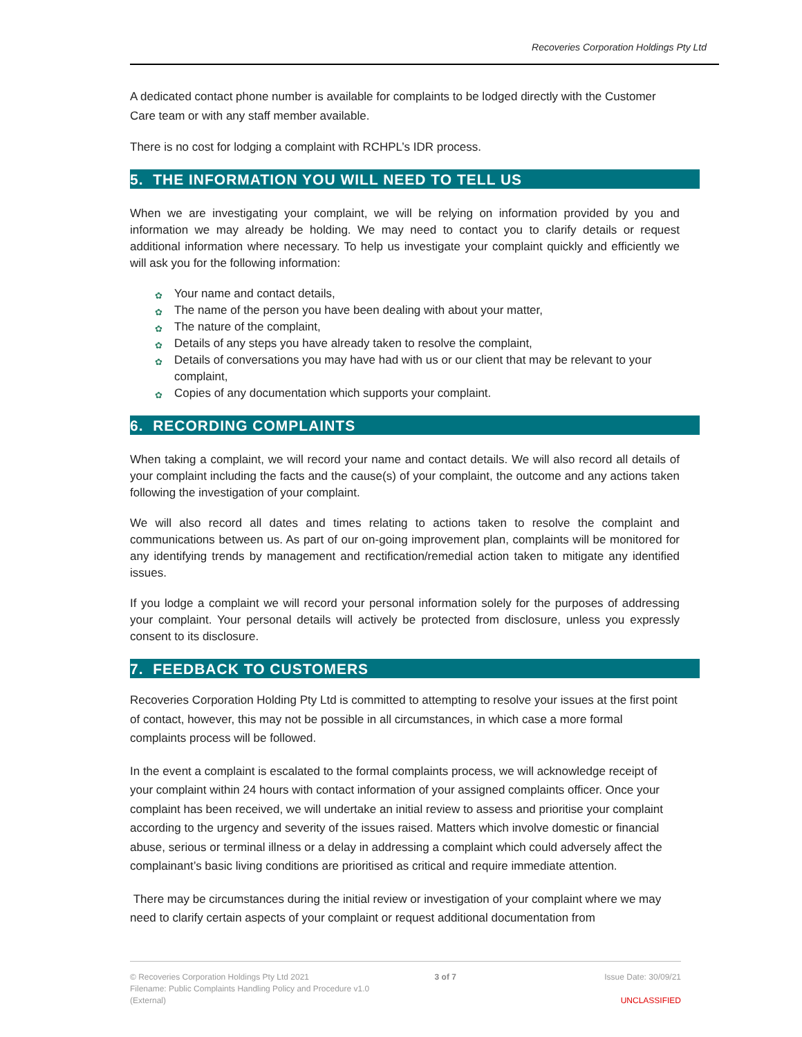Recoveries Corporation Holdings Pty Ltd
A dedicated contact phone number is available for complaints to be lodged directly with the Customer Care team or with any staff member available.
There is no cost for lodging a complaint with RCHPL’s IDR process.
5. THE INFORMATION YOU WILL NEED TO TELL US
When we are investigating your complaint, we will be relying on information provided by you and information we may already be holding. We may need to contact you to clarify details or request additional information where necessary. To help us investigate your complaint quickly and efficiently we will ask you for the following information:
✿ Your name and contact details,
✿ The name of the person you have been dealing with about your matter,
✿ The nature of the complaint,
✿ Details of any steps you have already taken to resolve the complaint,
✿ Details of conversations you may have had with us or our client that may be relevant to your complaint,
✿ Copies of any documentation which supports your complaint.
6. RECORDING COMPLAINTS
When taking a complaint, we will record your name and contact details. We will also record all details of your complaint including the facts and the cause(s) of your complaint, the outcome and any actions taken following the investigation of your complaint.
We will also record all dates and times relating to actions taken to resolve the complaint and communications between us. As part of our on-going improvement plan, complaints will be monitored for any identifying trends by management and rectification/remedial action taken to mitigate any identified issues.
If you lodge a complaint we will record your personal information solely for the purposes of addressing your complaint. Your personal details will actively be protected from disclosure, unless you expressly consent to its disclosure.
7. FEEDBACK TO CUSTOMERS
Recoveries Corporation Holding Pty Ltd is committed to attempting to resolve your issues at the first point of contact, however, this may not be possible in all circumstances, in which case a more formal complaints process will be followed.
In the event a complaint is escalated to the formal complaints process, we will acknowledge receipt of your complaint within 24 hours with contact information of your assigned complaints officer. Once your complaint has been received, we will undertake an initial review to assess and prioritise your complaint according to the urgency and severity of the issues raised. Matters which involve domestic or financial abuse, serious or terminal illness or a delay in addressing a complaint which could adversely affect the complainant’s basic living conditions are prioritised as critical and require immediate attention.
There may be circumstances during the initial review or investigation of your complaint where we may need to clarify certain aspects of your complaint or request additional documentation from
© Recoveries Corporation Holdings Pty Ltd 2021
Filename: Public Complaints Handling Policy and Procedure v1.0
(External)
3 of 7 Issue Date: 30/09/21
UNCLASSIFIED